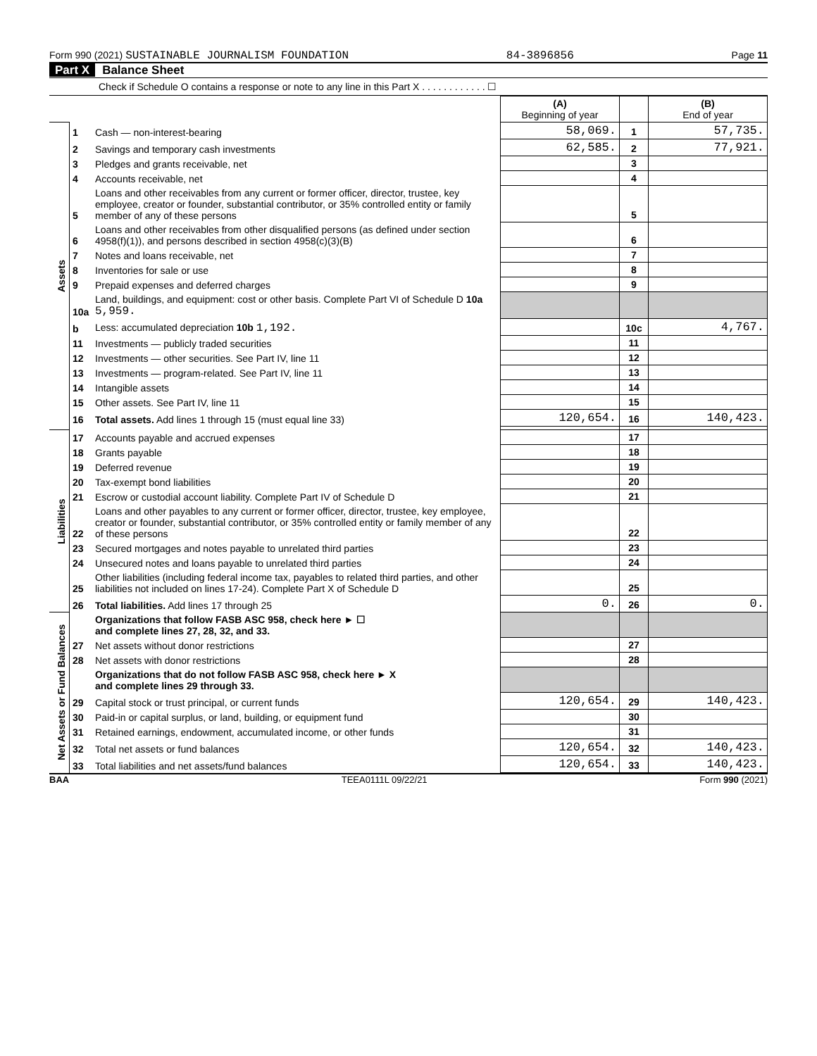Form 990 (2021) SUSTAINABLE JOURNALISM FOUNDATION 84-3896856 Page 11
Part X Balance Sheet
Check if Schedule O contains a response or note to any line in this Part X . . . . . . . . . . . . ☐
| | | | (A) Beginning of year | | (B) End of year |
| --- | --- | --- | --- | --- | --- |
| Assets | 1 | Cash — non-interest-bearing | 58,069. | 1 | 57,735. |
| | 2 | Savings and temporary cash investments | 62,585. | 2 | 77,921. |
| | 3 | Pledges and grants receivable, net | | 3 | |
| | 4 | Accounts receivable, net | | 4 | |
| | 5 | Loans and other receivables from any current or former officer, director, trustee, key employee, creator or founder, substantial contributor, or 35% controlled entity or family member of any of these persons | | 5 | |
| | 6 | Loans and other receivables from other disqualified persons (as defined under section 4958(f)(1)), and persons described in section 4958(c)(3)(B) | | 6 | |
| | 7 | Notes and loans receivable, net | | 7 | |
| | 8 | Inventories for sale or use | | 8 | |
| | 9 | Prepaid expenses and deferred charges | | 9 | |
| | 10a | Land, buildings, and equipment: cost or other basis. Complete Part VI of Schedule D 10a 5,959. | | | |
| | b | Less: accumulated depreciation 10b 1,192. | | 10c | 4,767. |
| | 11 | Investments — publicly traded securities | | 11 | |
| | 12 | Investments — other securities. See Part IV, line 11 | | 12 | |
| | 13 | Investments — program-related. See Part IV, line 11 | | 13 | |
| | 14 | Intangible assets | | 14 | |
| | 15 | Other assets. See Part IV, line 11 | | 15 | |
| | 16 | Total assets. Add lines 1 through 15 (must equal line 33) | 120,654. | 16 | 140,423. |
| Liabilities | 17 | Accounts payable and accrued expenses | | 17 | |
| | 18 | Grants payable | | 18 | |
| | 19 | Deferred revenue | | 19 | |
| | 20 | Tax-exempt bond liabilities | | 20 | |
| | 21 | Escrow or custodial account liability. Complete Part IV of Schedule D | | 21 | |
| | 22 | Loans and other payables to any current or former officer, director, trustee, key employee, creator or founder, substantial contributor, or 35% controlled entity or family member of any of these persons | | 22 | |
| | 23 | Secured mortgages and notes payable to unrelated third parties | | 23 | |
| | 24 | Unsecured notes and loans payable to unrelated third parties | | 24 | |
| | 25 | Other liabilities (including federal income tax, payables to related third parties, and other liabilities not included on lines 17-24). Complete Part X of Schedule D | | 25 | |
| | 26 | Total liabilities. Add lines 17 through 25 | 0. | 26 | 0. |
| Net Assets or Fund Balances | | Organizations that follow FASB ASC 958, check here ► ☐ and complete lines 27, 28, 32, and 33. | | | |
| | 27 | Net assets without donor restrictions | | 27 | |
| | 28 | Net assets with donor restrictions | | 28 | |
| | | Organizations that do not follow FASB ASC 958, check here ► X and complete lines 29 through 33. | | | |
| | 29 | Capital stock or trust principal, or current funds | 120,654. | 29 | 140,423. |
| | 30 | Paid-in or capital surplus, or land, building, or equipment fund | | 30 | |
| | 31 | Retained earnings, endowment, accumulated income, or other funds | | 31 | |
| | 32 | Total net assets or fund balances | 120,654. | 32 | 140,423. |
| | 33 | Total liabilities and net assets/fund balances | 120,654. | 33 | 140,423. |
BAA TEEA0111L 09/22/21 Form 990 (2021)